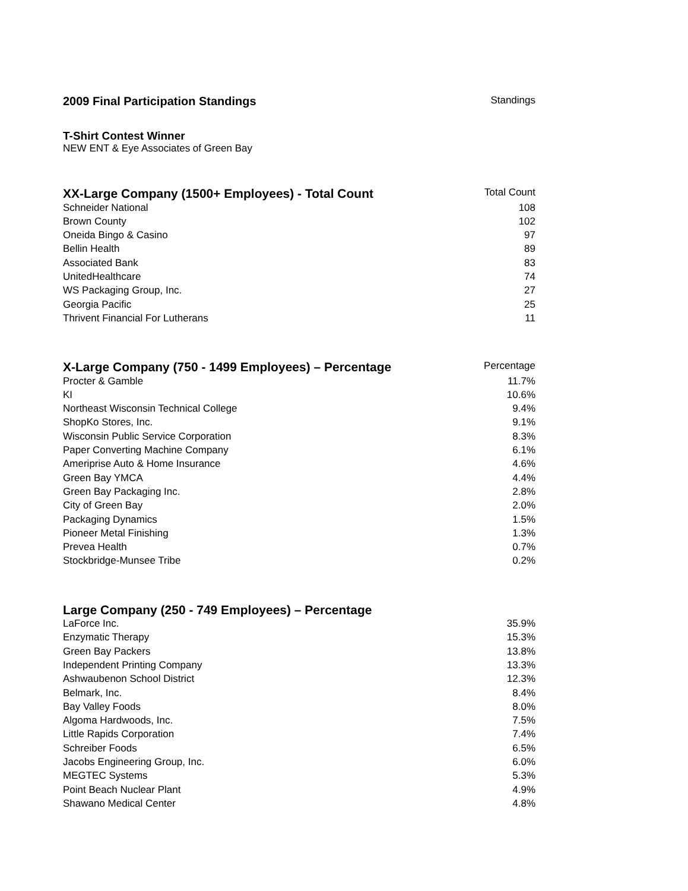| 2009 Final Participation Standings | Standings |
| --- | --- |
T-Shirt Contest Winner
NEW ENT & Eye Associates of Green Bay
| XX-Large Company (1500+ Employees) - Total Count | Total Count |
| --- | --- |
| Schneider National | 108 |
| Brown County | 102 |
| Oneida Bingo & Casino | 97 |
| Bellin Health | 89 |
| Associated Bank | 83 |
| UnitedHealthcare | 74 |
| WS Packaging Group, Inc. | 27 |
| Georgia Pacific | 25 |
| Thrivent Financial For Lutherans | 11 |
| X-Large Company (750 - 1499 Employees) – Percentage | Percentage |
| --- | --- |
| Procter & Gamble | 11.7% |
| KI | 10.6% |
| Northeast Wisconsin Technical College | 9.4% |
| ShopKo Stores, Inc. | 9.1% |
| Wisconsin Public Service Corporation | 8.3% |
| Paper Converting Machine Company | 6.1% |
| Ameriprise Auto & Home Insurance | 4.6% |
| Green Bay YMCA | 4.4% |
| Green Bay Packaging Inc. | 2.8% |
| City of Green Bay | 2.0% |
| Packaging Dynamics | 1.5% |
| Pioneer Metal Finishing | 1.3% |
| Prevea Health | 0.7% |
| Stockbridge-Munsee Tribe | 0.2% |
| Large Company (250 - 749 Employees) – Percentage | |
| --- | --- |
| LaForce Inc. | 35.9% |
| Enzymatic Therapy | 15.3% |
| Green Bay Packers | 13.8% |
| Independent Printing Company | 13.3% |
| Ashwaubenon School District | 12.3% |
| Belmark, Inc. | 8.4% |
| Bay Valley Foods | 8.0% |
| Algoma Hardwoods, Inc. | 7.5% |
| Little Rapids Corporation | 7.4% |
| Schreiber Foods | 6.5% |
| Jacobs Engineering Group, Inc. | 6.0% |
| MEGTEC Systems | 5.3% |
| Point Beach Nuclear Plant | 4.9% |
| Shawano Medical Center | 4.8% |